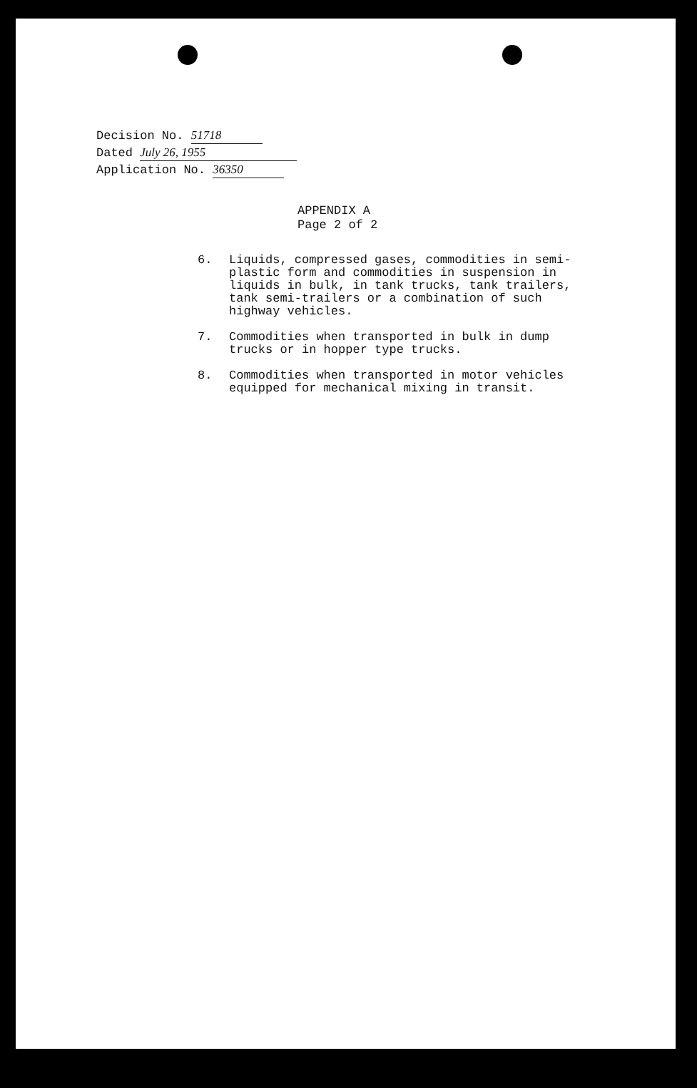Decision No. 51718
Dated July 26, 1955
Application No. 36350
APPENDIX A
Page 2 of 2
6. Liquids, compressed gases, commodities in semi-plastic form and commodities in suspension in liquids in bulk, in tank trucks, tank trailers, tank semi-trailers or a combination of such highway vehicles.
7. Commodities when transported in bulk in dump trucks or in hopper type trucks.
8. Commodities when transported in motor vehicles equipped for mechanical mixing in transit.